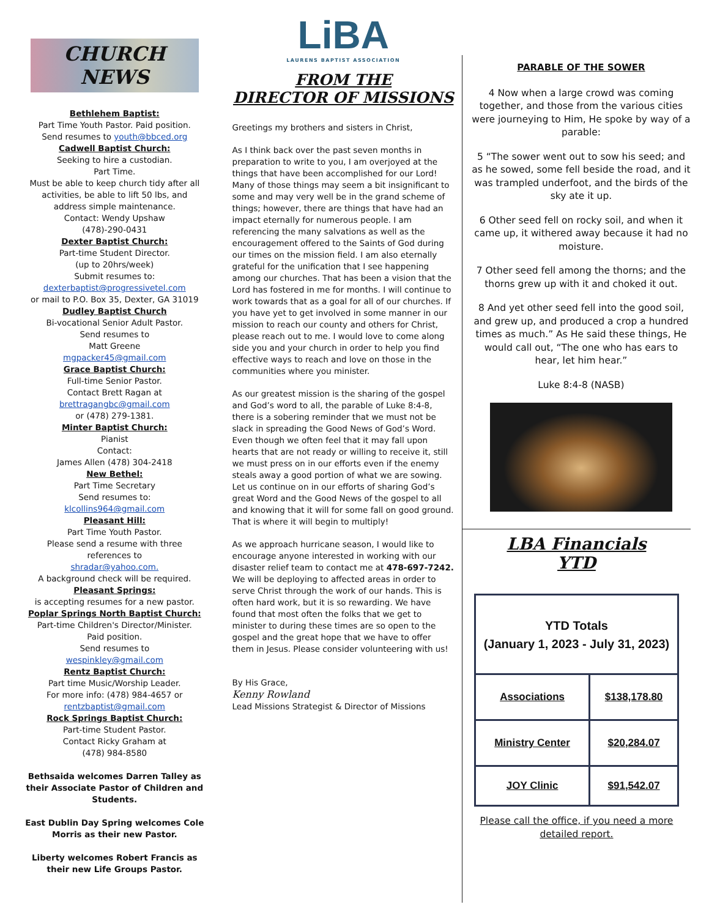CHURCH NEWS
Bethlehem Baptist:
Part Time Youth Pastor. Paid position.
Send resumes to youth@bbced.org
Cadwell Baptist Church:
Seeking to hire a custodian.
Part Time.
Must be able to keep church tidy after all activities, be able to lift 50 lbs, and address simple maintenance.
Contact: Wendy Upshaw
(478)-290-0431
Dexter Baptist Church:
Part-time Student Director.
(up to 20hrs/week)
Submit resumes to:
dexterbaptist@progressivetel.com
or mail to P.O. Box 35, Dexter, GA 31019
Dudley Baptist Church
Bi-vocational Senior Adult Pastor.
Send resumes to
Matt Greene
mgpacker45@gmail.com
Grace Baptist Church:
Full-time Senior Pastor.
Contact Brett Ragan at
brettragangbc@gmail.com
or (478) 279-1381.
Minter Baptist Church:
Pianist
Contact:
James Allen (478) 304-2418
New Bethel:
Part Time Secretary
Send resumes to:
klcollins964@gmail.com
Pleasant Hill:
Part Time Youth Pastor.
Please send a resume with three references to
shradar@yahoo.com.
A background check will be required.
Pleasant Springs:
is accepting resumes for a new pastor.
Poplar Springs North Baptist Church:
Part-time Children's Director/Minister.
Paid position.
Send resumes to
wespinkley@gmail.com
Rentz Baptist Church:
Part time Music/Worship Leader.
For more info: (478) 984-4657 or
rentzbaptist@gmail.com
Rock Springs Baptist Church:
Part-time Student Pastor.
Contact Ricky Graham at
(478) 984-8580
Bethsaida welcomes Darren Talley as their Associate Pastor of Children and Students.
East Dublin Day Spring welcomes Cole Morris as their new Pastor.
Liberty welcomes Robert Francis as their new Life Groups Pastor.
LiBA
LAURENS BAPTIST ASSOCIATION
FROM THE
DIRECTOR OF MISSIONS
Greetings my brothers and sisters in Christ,
As I think back over the past seven months in preparation to write to you, I am overjoyed at the things that have been accomplished for our Lord! Many of those things may seem a bit insignificant to some and may very well be in the grand scheme of things; however, there are things that have had an impact eternally for numerous people. I am referencing the many salvations as well as the encouragement offered to the Saints of God during our times on the mission field. I am also eternally grateful for the unification that I see happening among our churches. That has been a vision that the Lord has fostered in me for months. I will continue to work towards that as a goal for all of our churches. If you have yet to get involved in some manner in our mission to reach our county and others for Christ, please reach out to me. I would love to come along side you and your church in order to help you find effective ways to reach and love on those in the communities where you minister.
As our greatest mission is the sharing of the gospel and God’s word to all, the parable of Luke 8:4-8, there is a sobering reminder that we must not be slack in spreading the Good News of God’s Word. Even though we often feel that it may fall upon hearts that are not ready or willing to receive it, still we must press on in our efforts even if the enemy steals away a good portion of what we are sowing. Let us continue on in our efforts of sharing God’s great Word and the Good News of the gospel to all and knowing that it will for some fall on good ground. That is where it will begin to multiply!
As we approach hurricane season, I would like to encourage anyone interested in working with our disaster relief team to contact me at 478-697-7242. We will be deploying to affected areas in order to serve Christ through the work of our hands. This is often hard work, but it is so rewarding. We have found that most often the folks that we get to minister to during these times are so open to the gospel and the great hope that we have to offer them in Jesus. Please consider volunteering with us!
By His Grace,
Kenny Rowland
Lead Missions Strategist & Director of Missions
PARABLE OF THE SOWER
4 Now when a large crowd was coming together, and those from the various cities were journeying to Him, He spoke by way of a parable:
5 “The sower went out to sow his seed; and as he sowed, some fell beside the road, and it was trampled underfoot, and the birds of the sky ate it up.
6 Other seed fell on rocky soil, and when it came up, it withered away because it had no moisture.
7 Other seed fell among the thorns; and the thorns grew up with it and choked it out.
8 And yet other seed fell into the good soil, and grew up, and produced a crop a hundred times as much.” As He said these things, He would call out, “The one who has ears to hear, let him hear.”
Luke 8:4-8 (NASB)
LBA Financials
YTD
| YTD Totals (January 1, 2023 - July 31, 2023) | |
| Associations | $138,178.80 |
| Ministry Center | $20,284.07 |
| JOY Clinic | $91,542.07 |
Please call the office, if you need a more detailed report.